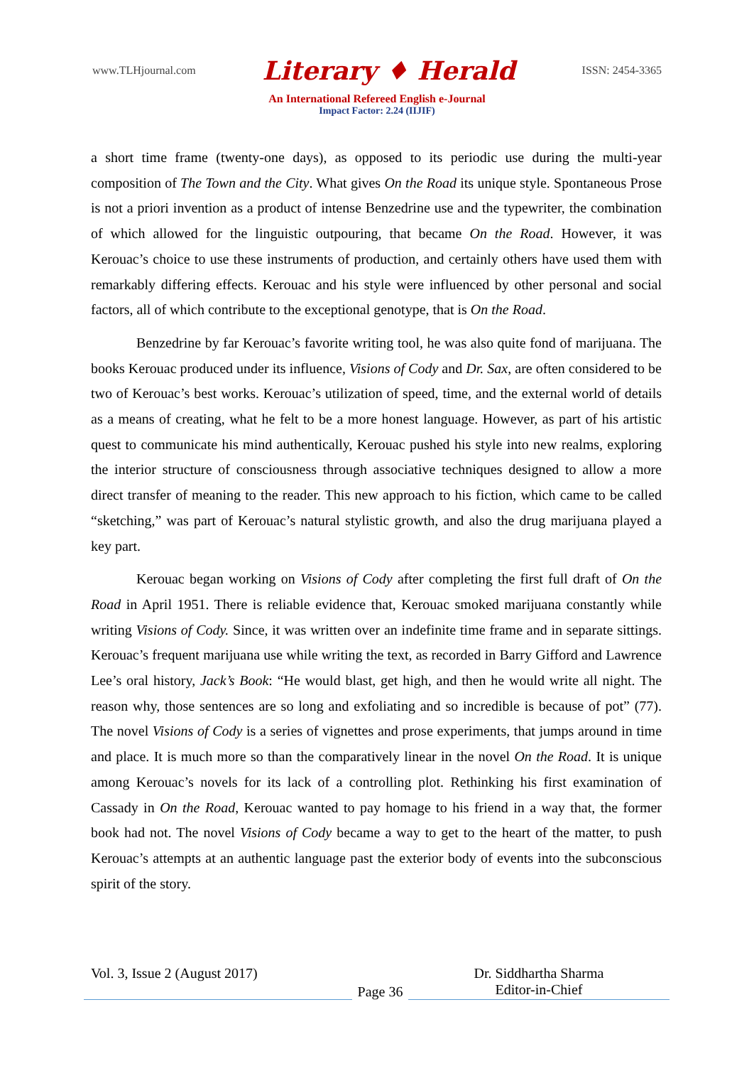www.TLHjournal.com Literary ♦ Herald ISSN: 2454-3365
An International Refereed English e-Journal
Impact Factor: 2.24 (IIJIF)
a short time frame (twenty-one days), as opposed to its periodic use during the multi-year composition of The Town and the City. What gives On the Road its unique style. Spontaneous Prose is not a priori invention as a product of intense Benzedrine use and the typewriter, the combination of which allowed for the linguistic outpouring, that became On the Road. However, it was Kerouac’s choice to use these instruments of production, and certainly others have used them with remarkably differing effects. Kerouac and his style were influenced by other personal and social factors, all of which contribute to the exceptional genotype, that is On the Road.
Benzedrine by far Kerouac’s favorite writing tool, he was also quite fond of marijuana. The books Kerouac produced under its influence, Visions of Cody and Dr. Sax, are often considered to be two of Kerouac’s best works. Kerouac’s utilization of speed, time, and the external world of details as a means of creating, what he felt to be a more honest language. However, as part of his artistic quest to communicate his mind authentically, Kerouac pushed his style into new realms, exploring the interior structure of consciousness through associative techniques designed to allow a more direct transfer of meaning to the reader. This new approach to his fiction, which came to be called “sketching,” was part of Kerouac’s natural stylistic growth, and also the drug marijuana played a key part.
Kerouac began working on Visions of Cody after completing the first full draft of On the Road in April 1951. There is reliable evidence that, Kerouac smoked marijuana constantly while writing Visions of Cody. Since, it was written over an indefinite time frame and in separate sittings. Kerouac’s frequent marijuana use while writing the text, as recorded in Barry Gifford and Lawrence Lee’s oral history, Jack’s Book: “He would blast, get high, and then he would write all night. The reason why, those sentences are so long and exfoliating and so incredible is because of pot” (77). The novel Visions of Cody is a series of vignettes and prose experiments, that jumps around in time and place. It is much more so than the comparatively linear in the novel On the Road. It is unique among Kerouac’s novels for its lack of a controlling plot. Rethinking his first examination of Cassady in On the Road, Kerouac wanted to pay homage to his friend in a way that, the former book had not. The novel Visions of Cody became a way to get to the heart of the matter, to push Kerouac’s attempts at an authentic language past the exterior body of events into the subconscious spirit of the story.
Vol. 3, Issue 2 (August 2017)
Page 36
Dr. Siddhartha Sharma
Editor-in-Chief